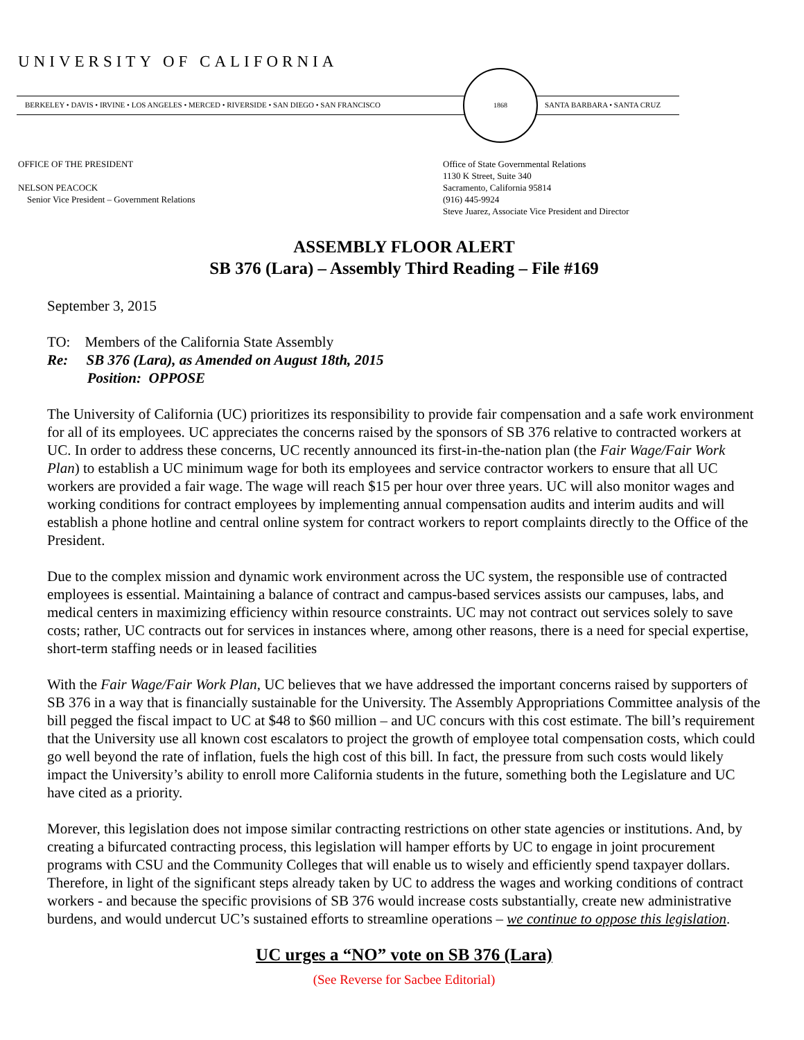UNIVERSITY OF CALIFORNIA
BERKELEY • DAVIS • IRVINE • LOS ANGELES • MERCED • RIVERSIDE • SAN DIEGO • SAN FRANCISCO
1868
SANTA BARBARA • SANTA CRUZ
OFFICE OF THE PRESIDENT
NELSON PEACOCK
Senior Vice President – Government Relations
Office of State Governmental Relations
1130 K Street, Suite 340
Sacramento, California 95814
(916) 445-9924
Steve Juarez, Associate Vice President and Director
ASSEMBLY FLOOR ALERT
SB 376 (Lara) – Assembly Third Reading – File #169
September 3, 2015
TO: Members of the California State Assembly
Re: SB 376 (Lara), as Amended on August 18th, 2015
Position: OPPOSE
The University of California (UC) prioritizes its responsibility to provide fair compensation and a safe work environment for all of its employees. UC appreciates the concerns raised by the sponsors of SB 376 relative to contracted workers at UC. In order to address these concerns, UC recently announced its first-in-the-nation plan (the Fair Wage/Fair Work Plan) to establish a UC minimum wage for both its employees and service contractor workers to ensure that all UC workers are provided a fair wage. The wage will reach $15 per hour over three years. UC will also monitor wages and working conditions for contract employees by implementing annual compensation audits and interim audits and will establish a phone hotline and central online system for contract workers to report complaints directly to the Office of the President.
Due to the complex mission and dynamic work environment across the UC system, the responsible use of contracted employees is essential. Maintaining a balance of contract and campus-based services assists our campuses, labs, and medical centers in maximizing efficiency within resource constraints. UC may not contract out services solely to save costs; rather, UC contracts out for services in instances where, among other reasons, there is a need for special expertise, short-term staffing needs or in leased facilities
With the Fair Wage/Fair Work Plan, UC believes that we have addressed the important concerns raised by supporters of SB 376 in a way that is financially sustainable for the University. The Assembly Appropriations Committee analysis of the bill pegged the fiscal impact to UC at $48 to $60 million – and UC concurs with this cost estimate. The bill’s requirement that the University use all known cost escalators to project the growth of employee total compensation costs, which could go well beyond the rate of inflation, fuels the high cost of this bill. In fact, the pressure from such costs would likely impact the University’s ability to enroll more California students in the future, something both the Legislature and UC have cited as a priority.
Morever, this legislation does not impose similar contracting restrictions on other state agencies or institutions. And, by creating a bifurcated contracting process, this legislation will hamper efforts by UC to engage in joint procurement programs with CSU and the Community Colleges that will enable us to wisely and efficiently spend taxpayer dollars. Therefore, in light of the significant steps already taken by UC to address the wages and working conditions of contract workers - and because the specific provisions of SB 376 would increase costs substantially, create new administrative burdens, and would undercut UC’s sustained efforts to streamline operations – we continue to oppose this legislation.
UC urges a “NO” vote on SB 376 (Lara)
(See Reverse for Sacbee Editorial)